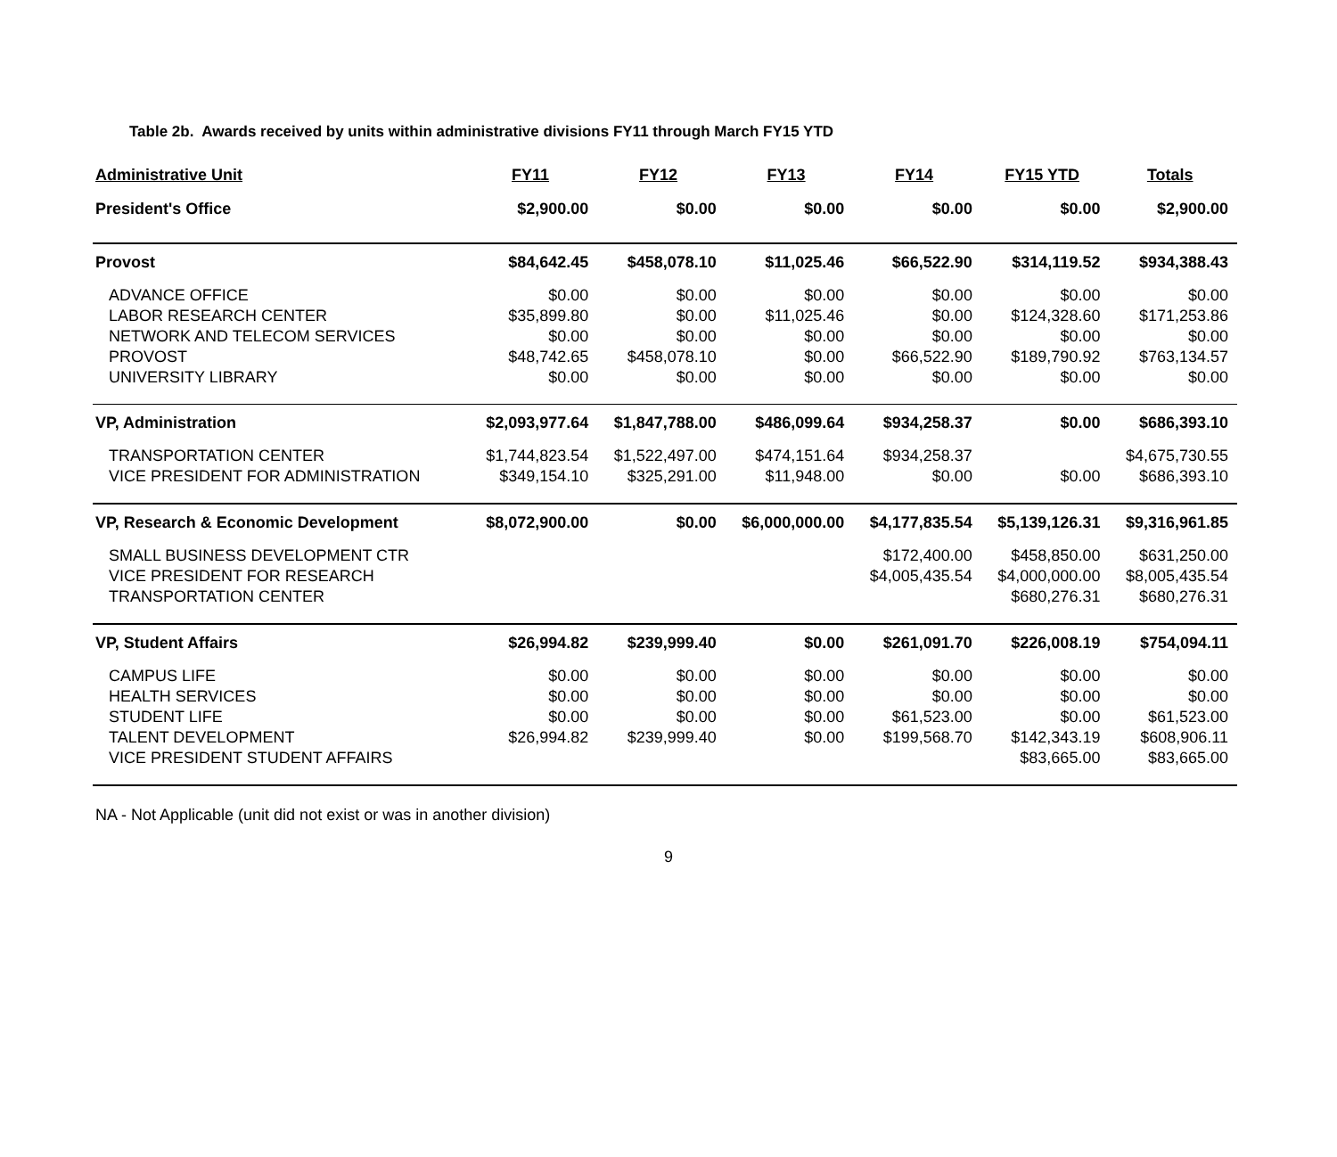Table 2b. Awards received by units within administrative divisions FY11 through March FY15 YTD
| Administrative Unit | FY11 | FY12 | FY13 | FY14 | FY15 YTD | Totals |
| --- | --- | --- | --- | --- | --- | --- |
| President's Office | $2,900.00 | $0.00 | $0.00 | $0.00 | $0.00 | $2,900.00 |
| Provost | $84,642.45 | $458,078.10 | $11,025.46 | $66,522.90 | $314,119.52 | $934,388.43 |
| ADVANCE OFFICE | $0.00 | $0.00 | $0.00 | $0.00 | $0.00 | $0.00 |
| LABOR RESEARCH CENTER | $35,899.80 | $0.00 | $11,025.46 | $0.00 | $124,328.60 | $171,253.86 |
| NETWORK AND TELECOM SERVICES | $0.00 | $0.00 | $0.00 | $0.00 | $0.00 | $0.00 |
| PROVOST | $48,742.65 | $458,078.10 | $0.00 | $66,522.90 | $189,790.92 | $763,134.57 |
| UNIVERSITY LIBRARY | $0.00 | $0.00 | $0.00 | $0.00 | $0.00 | $0.00 |
| VP, Administration | $2,093,977.64 | $1,847,788.00 | $486,099.64 | $934,258.37 | $0.00 | $686,393.10 |
| TRANSPORTATION CENTER | $1,744,823.54 | $1,522,497.00 | $474,151.64 | $934,258.37 | | $4,675,730.55 |
| VICE PRESIDENT FOR ADMINISTRATION | $349,154.10 | $325,291.00 | $11,948.00 | $0.00 | $0.00 | $686,393.10 |
| VP, Research & Economic Development | $8,072,900.00 | $0.00 | $6,000,000.00 | $4,177,835.54 | $5,139,126.31 | $9,316,961.85 |
| SMALL BUSINESS DEVELOPMENT CTR | | | | $172,400.00 | $458,850.00 | $631,250.00 |
| VICE PRESIDENT FOR RESEARCH | | | | $4,005,435.54 | $4,000,000.00 | $8,005,435.54 |
| TRANSPORTATION CENTER | | | | | $680,276.31 | $680,276.31 |
| VP, Student Affairs | $26,994.82 | $239,999.40 | $0.00 | $261,091.70 | $226,008.19 | $754,094.11 |
| CAMPUS LIFE | $0.00 | $0.00 | $0.00 | $0.00 | $0.00 | $0.00 |
| HEALTH SERVICES | $0.00 | $0.00 | $0.00 | $0.00 | $0.00 | $0.00 |
| STUDENT LIFE | $0.00 | $0.00 | $0.00 | $61,523.00 | $0.00 | $61,523.00 |
| TALENT DEVELOPMENT | $26,994.82 | $239,999.40 | $0.00 | $199,568.70 | $142,343.19 | $608,906.11 |
| VICE PRESIDENT STUDENT AFFAIRS | | | | | $83,665.00 | $83,665.00 |
NA - Not Applicable (unit did not exist or was in another division)
9